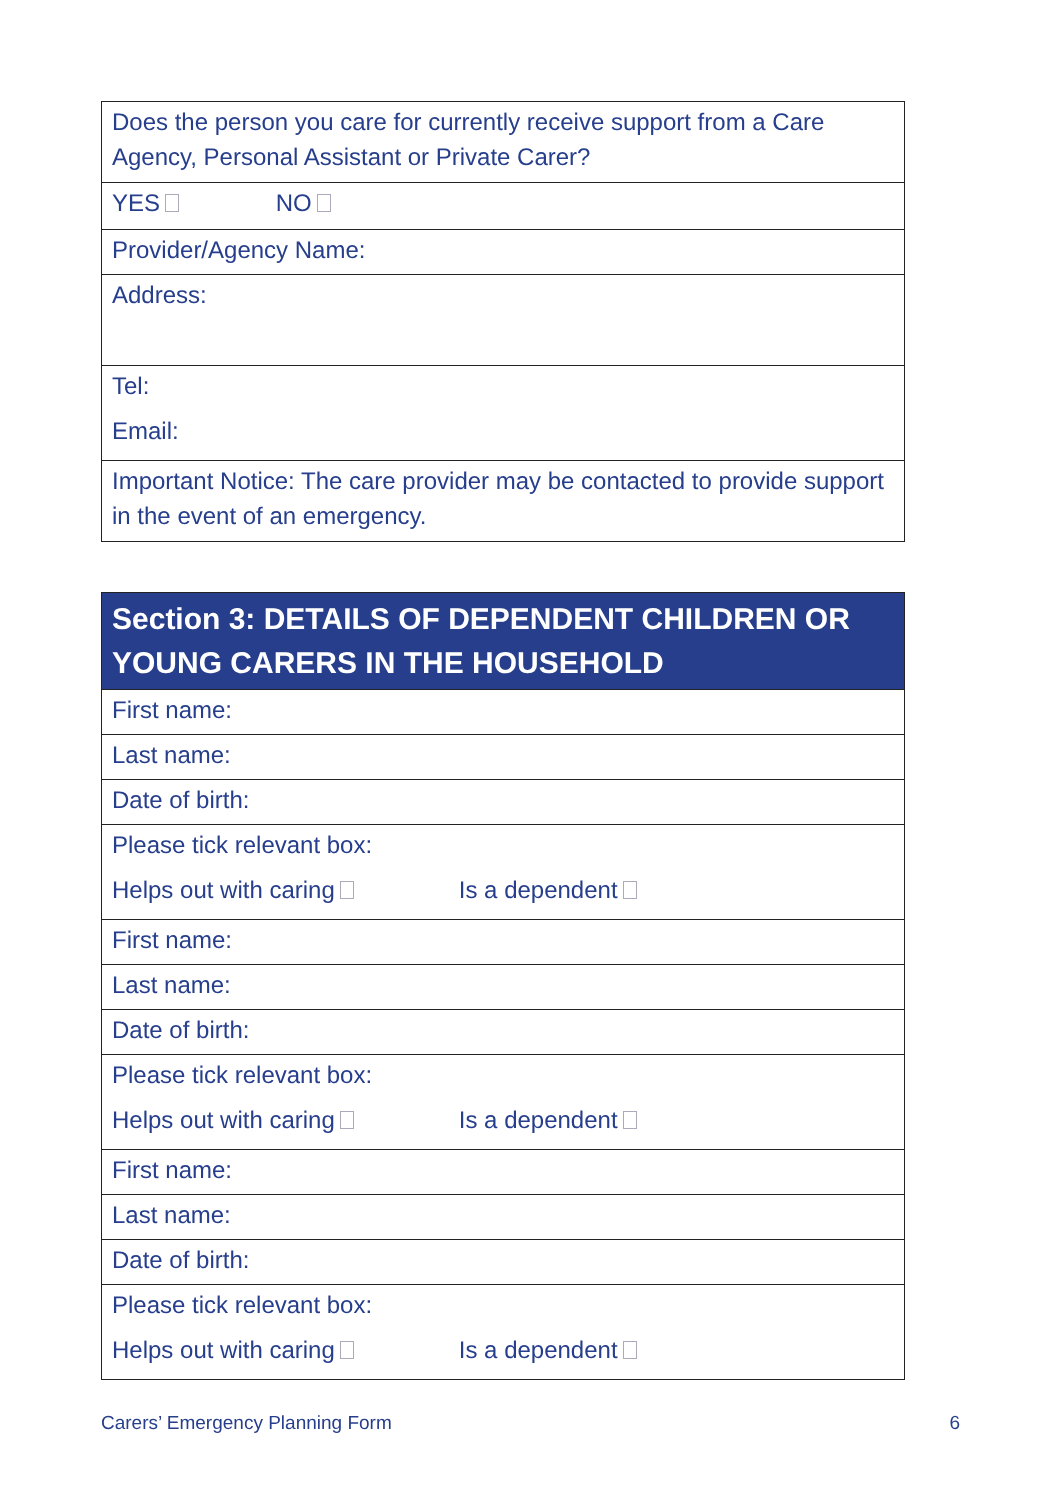| Does the person you care for currently receive support from a Care Agency, Personal Assistant or Private Carer? |
| YES NO |
| Provider/Agency Name: |
| Address: |
| Tel: Email: |
| Important Notice: The care provider may be contacted to provide support in the event of an emergency. |
| Section 3: DETAILS OF DEPENDENT CHILDREN OR YOUNG CARERS IN THE HOUSEHOLD |
| --- |
| First name: |
| Last name: |
| Date of birth: |
| Please tick relevant box: Helps out with caring Is a dependent |
| First name: |
| Last name: |
| Date of birth: |
| Please tick relevant box: Helps out with caring Is a dependent |
| First name: |
| Last name: |
| Date of birth: |
| Please tick relevant box: Helps out with caring Is a dependent |
Carers’ Emergency Planning Form 6